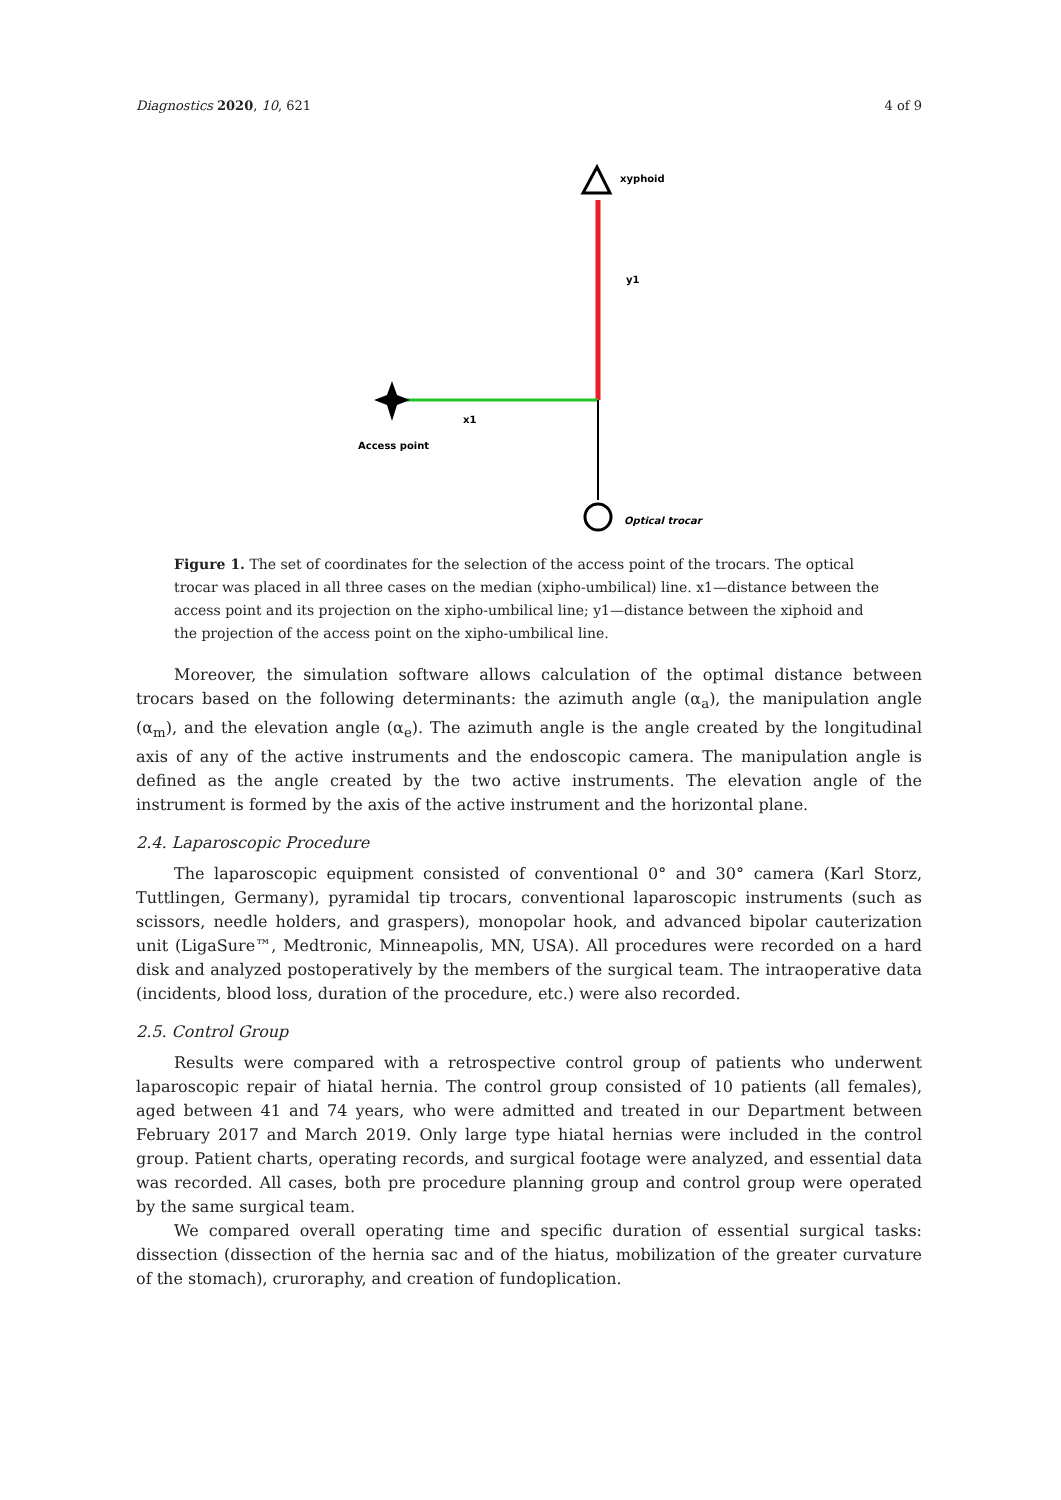Diagnostics 2020, 10, 621 4 of 9
xyphoid
y1
x1
Access point
Optical trocar
Figure 1. The set of coordinates for the selection of the access point of the trocars. The optical trocar was placed in all three cases on the median (xipho-umbilical) line. x1—distance between the access point and its projection on the xipho-umbilical line; y1—distance between the xiphoid and the projection of the access point on the xipho-umbilical line.
Moreover, the simulation software allows calculation of the optimal distance between trocars based on the following determinants: the azimuth angle (α<sub>a</sub>), the manipulation angle (α<sub>m</sub>), and the elevation angle (α<sub>e</sub>). The azimuth angle is the angle created by the longitudinal axis of any of the active instruments and the endoscopic camera. The manipulation angle is defined as the angle created by the two active instruments. The elevation angle of the instrument is formed by the axis of the active instrument and the horizontal plane.
2.4. Laparoscopic Procedure
The laparoscopic equipment consisted of conventional 0° and 30° camera (Karl Storz, Tuttlingen, Germany), pyramidal tip trocars, conventional laparoscopic instruments (such as scissors, needle holders, and graspers), monopolar hook, and advanced bipolar cauterization unit (LigaSure™, Medtronic, Minneapolis, MN, USA). All procedures were recorded on a hard disk and analyzed postoperatively by the members of the surgical team. The intraoperative data (incidents, blood loss, duration of the procedure, etc.) were also recorded.
2.5. Control Group
Results were compared with a retrospective control group of patients who underwent laparoscopic repair of hiatal hernia. The control group consisted of 10 patients (all females), aged between 41 and 74 years, who were admitted and treated in our Department between February 2017 and March 2019. Only large type hiatal hernias were included in the control group. Patient charts, operating records, and surgical footage were analyzed, and essential data was recorded. All cases, both pre procedure planning group and control group were operated by the same surgical team.
We compared overall operating time and specific duration of essential surgical tasks: dissection (dissection of the hernia sac and of the hiatus, mobilization of the greater curvature of the stomach), cruroraphy, and creation of fundoplication.